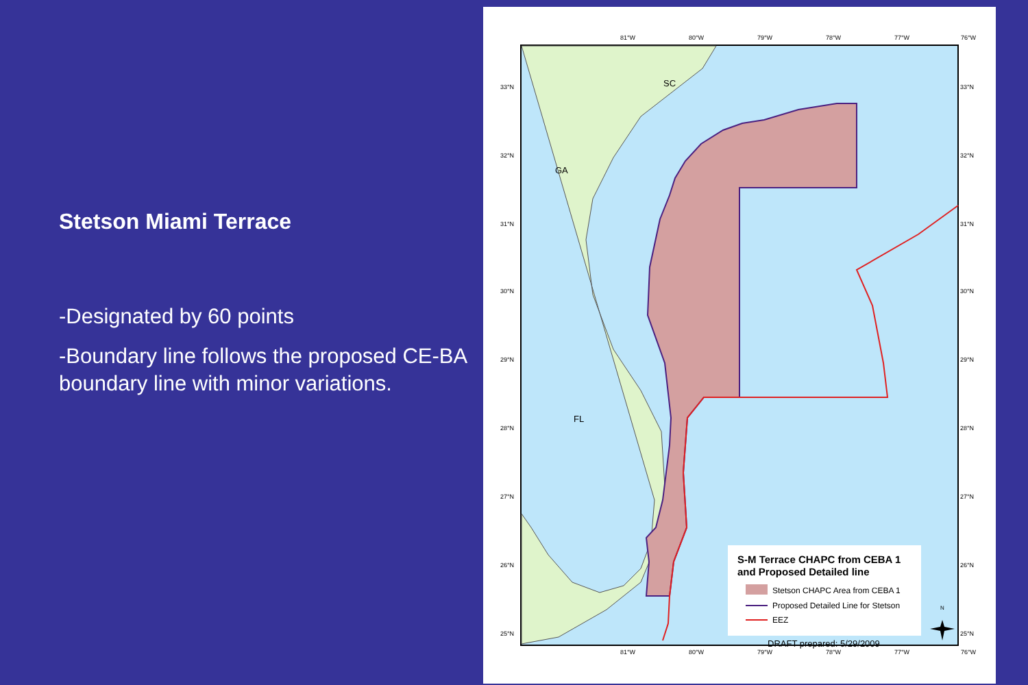Stetson Miami Terrace
-Designated by 60 points
-Boundary line follows the proposed CE-BA boundary line with minor variations.
SC
GA
FL
81°W
80°W
79°W
78°W
77°W
76°W
81°W
80°W
79°W
78°W
77°W
76°W
33°N
32°N
31°N
30°N
29°N
28°N
27°N
26°N
25°N
33°N
32°N
31°N
30°N
29°N
28°N
27°N
26°N
25°N
S-M Terrace CHAPC from CEBA 1
and Proposed Detailed line
Stetson CHAPC Area from CEBA 1
Proposed Detailed Line for Stetson
EEZ
DRAFT prepared: 5/29/2009
N